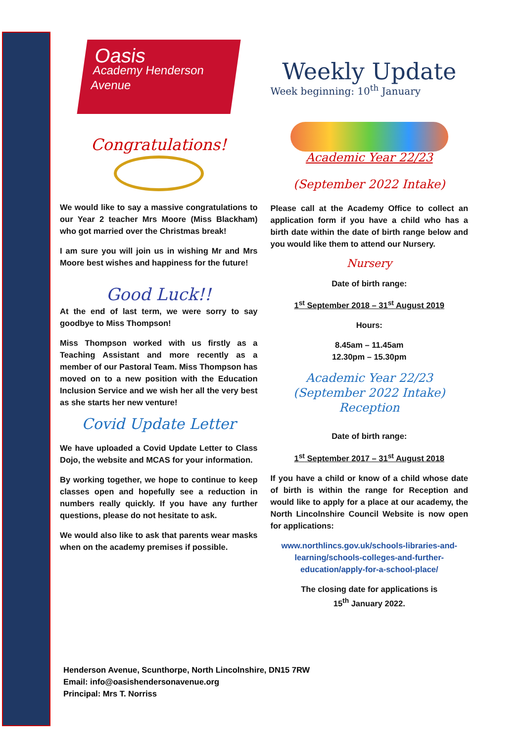Oasis
Academy Henderson Avenue
Congratulations!
We would like to say a massive congratulations to our Year 2 teacher Mrs Moore (Miss Blackham) who got married over the Christmas break!
I am sure you will join us in wishing Mr and Mrs Moore best wishes and happiness for the future!
Good Luck!!
At the end of last term, we were sorry to say goodbye to Miss Thompson!
Miss Thompson worked with us firstly as a Teaching Assistant and more recently as a member of our Pastoral Team. Miss Thompson has moved on to a new position with the Education Inclusion Service and we wish her all the very best as she starts her new venture!
Covid Update Letter
We have uploaded a Covid Update Letter to Class Dojo, the website and MCAS for your information.
By working together, we hope to continue to keep classes open and hopefully see a reduction in numbers really quickly. If you have any further questions, please do not hesitate to ask.
We would also like to ask that parents wear masks when on the academy premises if possible.
Weekly Update
Week beginning: 10<sup>th</sup> January
Academic Year 22/23
(September 2022 Intake)
Please call at the Academy Office to collect an application form if you have a child who has a birth date within the date of birth range below and you would like them to attend our Nursery.
Nursery
Date of birth range:
1<sup>st</sup> September 2018 – 31<sup>st</sup> August 2019
Hours:
8.45am – 11.45am
12.30pm – 15.30pm
Academic Year 22/23
(September 2022 Intake)
Reception
Date of birth range:
1<sup>st</sup> September 2017 – 31<sup>st</sup> August 2018
If you have a child or know of a child whose date of birth is within the range for Reception and would like to apply for a place at our academy, the North Lincolnshire Council Website is now open for applications:
www.northlincs.gov.uk/schools-libraries-and-learning/schools-colleges-and-further-education/apply-for-a-school-place/
The closing date for applications is
15<sup>th</sup> January 2022.
Henderson Avenue, Scunthorpe, North Lincolnshire, DN15 7RW
Email: info@oasishendersonavenue.org
Principal: Mrs T. Norriss